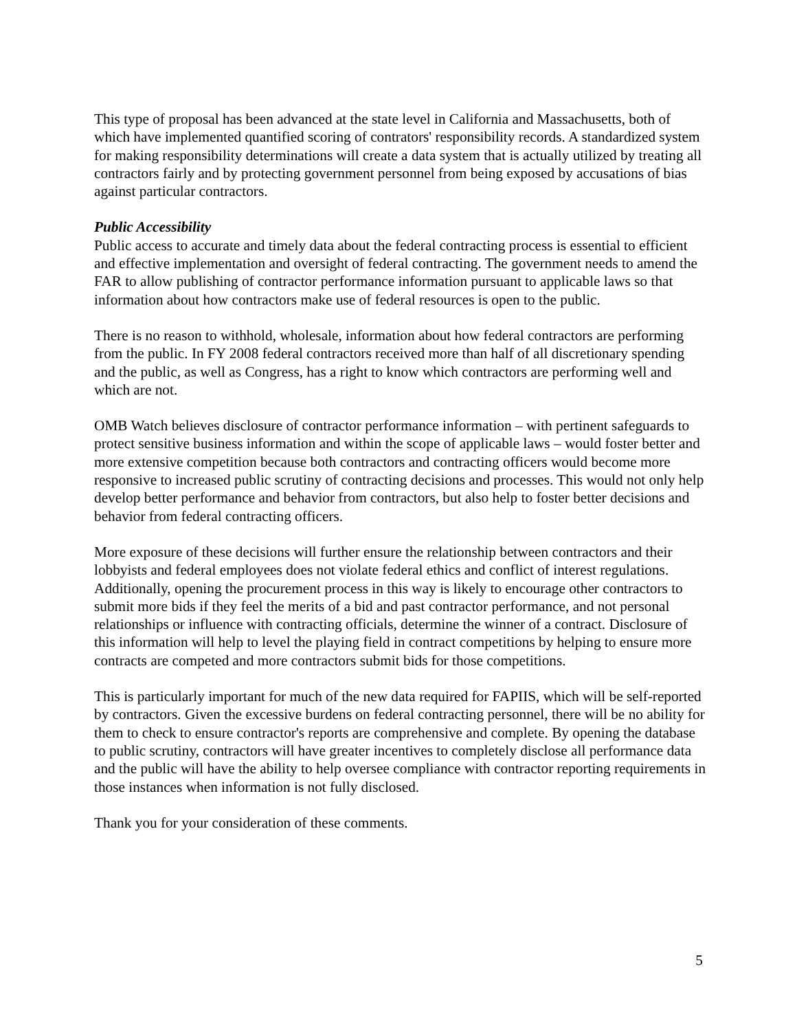This type of proposal has been advanced at the state level in California and Massachusetts, both of which have implemented quantified scoring of contrators' responsibility records. A standardized system for making responsibility determinations will create a data system that is actually utilized by treating all contractors fairly and by protecting government personnel from being exposed by accusations of bias against particular contractors.
Public Accessibility
Public access to accurate and timely data about the federal contracting process is essential to efficient and effective implementation and oversight of federal contracting. The government needs to amend the FAR to allow publishing of contractor performance information pursuant to applicable laws so that information about how contractors make use of federal resources is open to the public.
There is no reason to withhold, wholesale, information about how federal contractors are performing from the public. In FY 2008 federal contractors received more than half of all discretionary spending and the public, as well as Congress, has a right to know which contractors are performing well and which are not.
OMB Watch believes disclosure of contractor performance information – with pertinent safeguards to protect sensitive business information and within the scope of applicable laws – would foster better and more extensive competition because both contractors and contracting officers would become more responsive to increased public scrutiny of contracting decisions and processes. This would not only help develop better performance and behavior from contractors, but also help to foster better decisions and behavior from federal contracting officers.
More exposure of these decisions will further ensure the relationship between contractors and their lobbyists and federal employees does not violate federal ethics and conflict of interest regulations. Additionally, opening the procurement process in this way is likely to encourage other contractors to submit more bids if they feel the merits of a bid and past contractor performance, and not personal relationships or influence with contracting officials, determine the winner of a contract. Disclosure of this information will help to level the playing field in contract competitions by helping to ensure more contracts are competed and more contractors submit bids for those competitions.
This is particularly important for much of the new data required for FAPIIS, which will be self-reported by contractors. Given the excessive burdens on federal contracting personnel, there will be no ability for them to check to ensure contractor's reports are comprehensive and complete. By opening the database to public scrutiny, contractors will have greater incentives to completely disclose all performance data and the public will have the ability to help oversee compliance with contractor reporting requirements in those instances when information is not fully disclosed.
Thank you for your consideration of these comments.
5